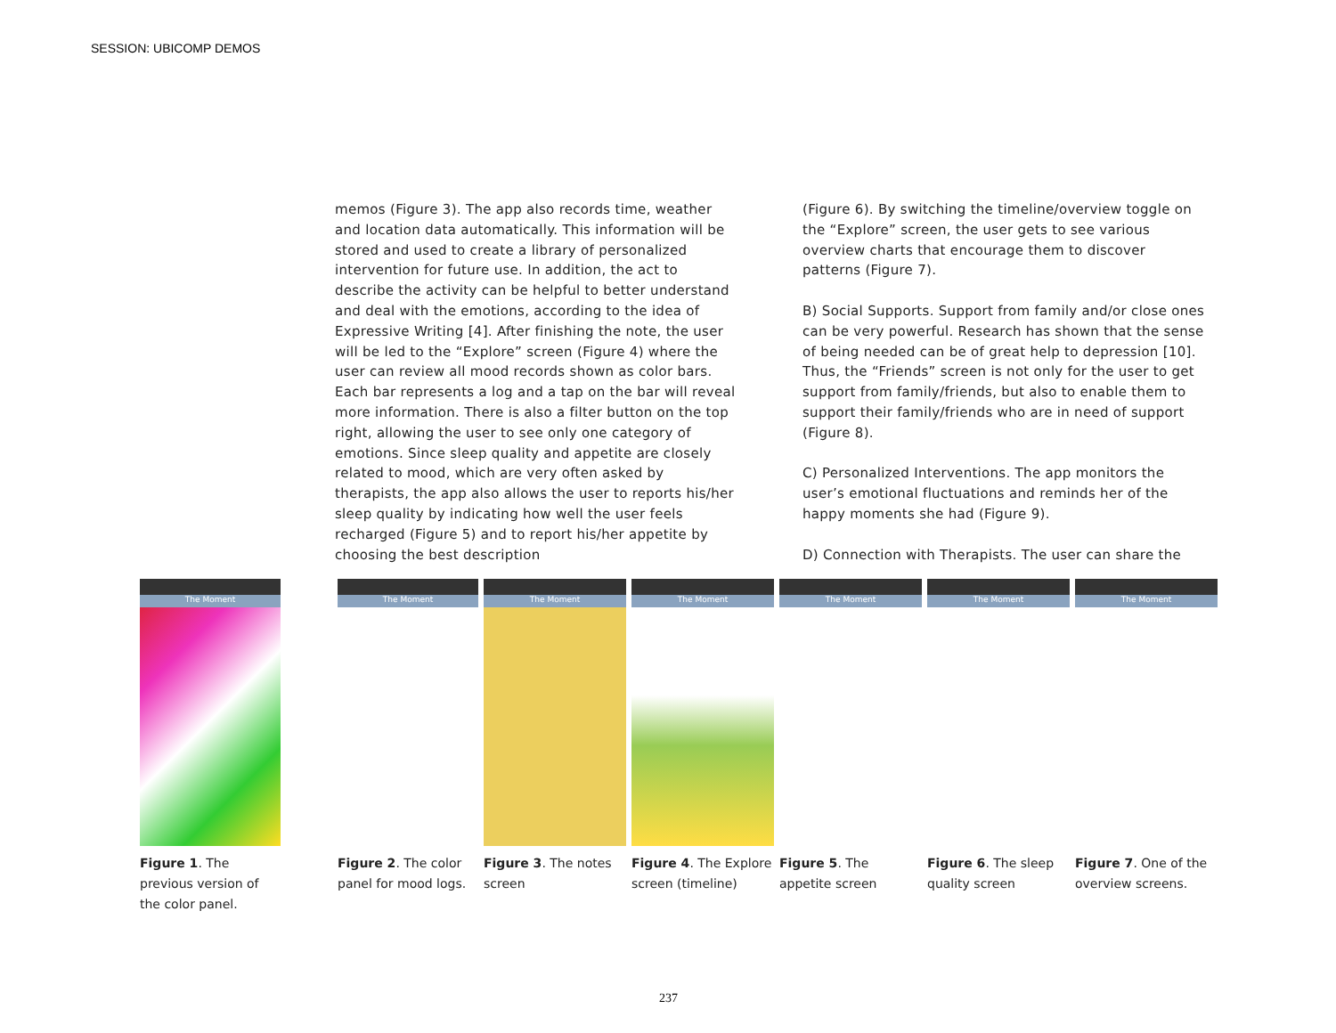SESSION: UBICOMP DEMOS
memos (Figure 3). The app also records time, weather and location data automatically. This information will be stored and used to create a library of personalized intervention for future use. In addition, the act to describe the activity can be helpful to better understand and deal with the emotions, according to the idea of Expressive Writing [4]. After finishing the note, the user will be led to the “Explore” screen (Figure 4) where the user can review all mood records shown as color bars. Each bar represents a log and a tap on the bar will reveal more information. There is also a filter button on the top right, allowing the user to see only one category of emotions. Since sleep quality and appetite are closely related to mood, which are very often asked by therapists, the app also allows the user to reports his/her sleep quality by indicating how well the user feels recharged (Figure 5) and to report his/her appetite by choosing the best description
(Figure 6). By switching the timeline/overview toggle on the “Explore” screen, the user gets to see various overview charts that encourage them to discover patterns (Figure 7).
B) Social Supports. Support from family and/or close ones can be very powerful. Research has shown that the sense of being needed can be of great help to depression [10]. Thus, the “Friends” screen is not only for the user to get support from family/friends, but also to enable them to support their family/friends who are in need of support (Figure 8).
C) Personalized Interventions. The app monitors the user’s emotional fluctuations and reminds her of the happy moments she had (Figure 9).
D) Connection with Therapists. The user can share the
The Moment
Figure 1. The previous version of the color panel.
The Moment
Figure 2. The color panel for mood logs.
The Moment
Figure 3. The notes screen
The Moment
Figure 4. The Explore screen (timeline)
The Moment
Figure 5. The appetite screen
The Moment
Figure 6. The sleep quality screen
The Moment
Figure 7. One of the overview screens.
237